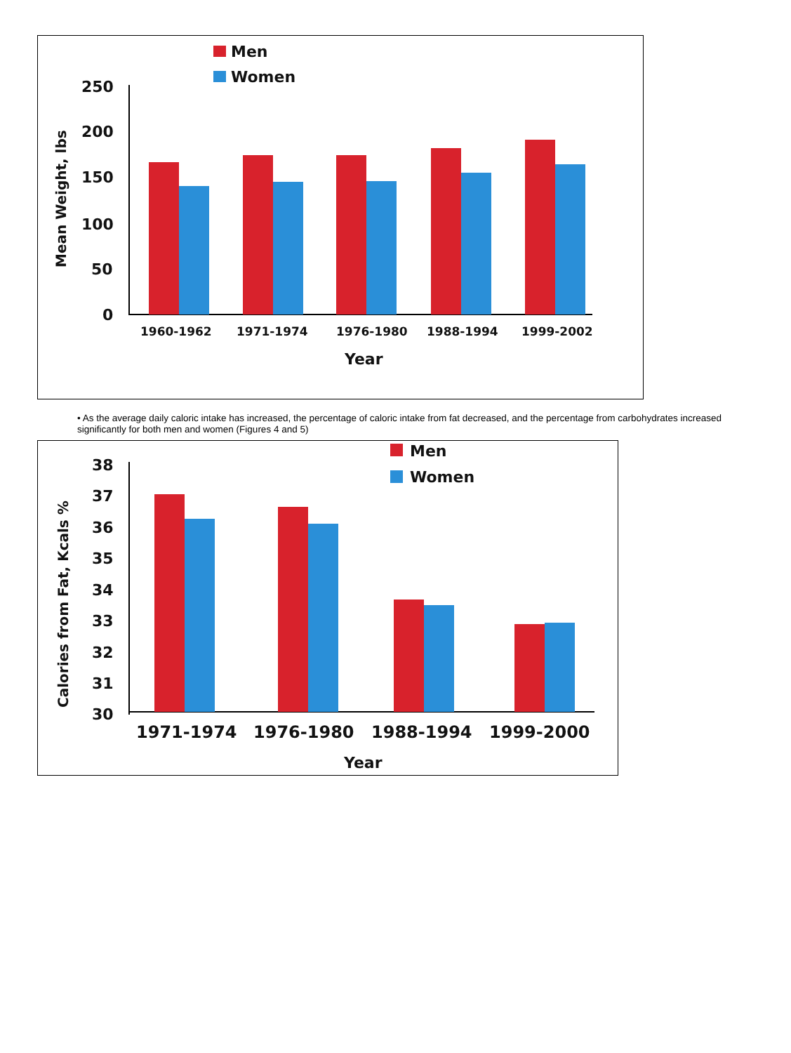Men
Women
Mean Weight, lbs
250
200
150
100
50
0
1960-1962
1971-1974
1976-1980
1988-1994
1999-2002
Year
• As the average daily caloric intake has increased, the percentage of caloric intake from fat decreased, and the percentage from carbohydrates increased significantly for both men and women (Figures 4 and 5)
Men
Women
Calories from Fat, Kcals %
38
37
36
35
34
33
32
31
30
1971-1974
1976-1980
1988-1994
1999-2000
Year